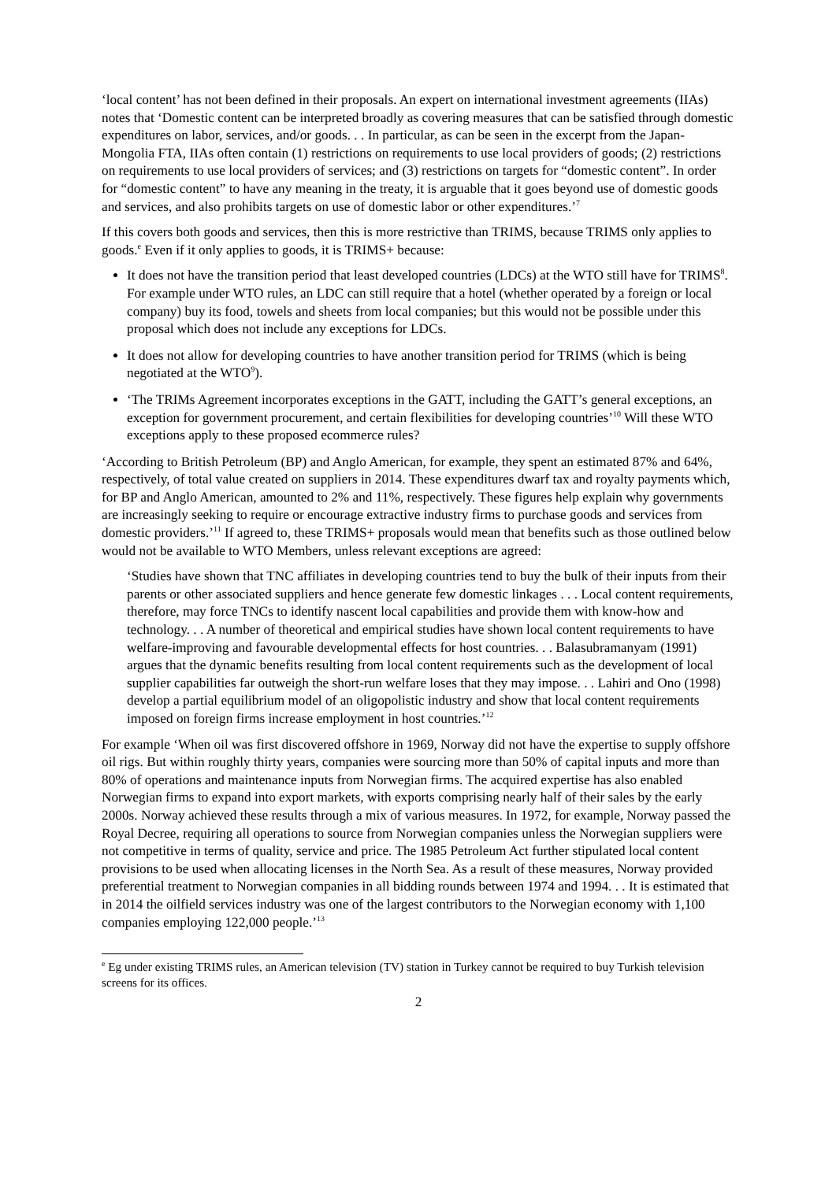‘local content’ has not been defined in their proposals. An expert on international investment agreements (IIAs) notes that ‘Domestic content can be interpreted broadly as covering measures that can be satisfied through domestic expenditures on labor, services, and/or goods. . . In particular, as can be seen in the excerpt from the Japan-Mongolia FTA, IIAs often contain (1) restrictions on requirements to use local providers of goods; (2) restrictions on requirements to use local providers of services; and (3) restrictions on targets for “domestic content”. In order for “domestic content” to have any meaning in the treaty, it is arguable that it goes beyond use of domestic goods and services, and also prohibits targets on use of domestic labor or other expenditures.’<sup>7</sup>
If this covers both goods and services, then this is more restrictive than TRIMS, because TRIMS only applies to goods.<sup>e</sup> Even if it only applies to goods, it is TRIMS+ because:
It does not have the transition period that least developed countries (LDCs) at the WTO still have for TRIMS<sup>8</sup>. For example under WTO rules, an LDC can still require that a hotel (whether operated by a foreign or local company) buy its food, towels and sheets from local companies; but this would not be possible under this proposal which does not include any exceptions for LDCs.
It does not allow for developing countries to have another transition period for TRIMS (which is being negotiated at the WTO<sup>9</sup>).
‘The TRIMs Agreement incorporates exceptions in the GATT, including the GATT’s general exceptions, an exception for government procurement, and certain flexibilities for developing countries’<sup>10</sup> Will these WTO exceptions apply to these proposed ecommerce rules?
‘According to British Petroleum (BP) and Anglo American, for example, they spent an estimated 87% and 64%, respectively, of total value created on suppliers in 2014. These expenditures dwarf tax and royalty payments which, for BP and Anglo American, amounted to 2% and 11%, respectively. These figures help explain why governments are increasingly seeking to require or encourage extractive industry firms to purchase goods and services from domestic providers.’<sup>11</sup> If agreed to, these TRIMS+ proposals would mean that benefits such as those outlined below would not be available to WTO Members, unless relevant exceptions are agreed:
‘Studies have shown that TNC affiliates in developing countries tend to buy the bulk of their inputs from their parents or other associated suppliers and hence generate few domestic linkages . . . Local content requirements, therefore, may force TNCs to identify nascent local capabilities and provide them with know-how and technology. . . A number of theoretical and empirical studies have shown local content requirements to have welfare-improving and favourable developmental effects for host countries. . . Balasubramanyam (1991) argues that the dynamic benefits resulting from local content requirements such as the development of local supplier capabilities far outweigh the short-run welfare loses that they may impose. . . Lahiri and Ono (1998) develop a partial equilibrium model of an oligopolistic industry and show that local content requirements imposed on foreign firms increase employment in host countries.’<sup>12</sup>
For example ‘When oil was first discovered offshore in 1969, Norway did not have the expertise to supply offshore oil rigs. But within roughly thirty years, companies were sourcing more than 50% of capital inputs and more than 80% of operations and maintenance inputs from Norwegian firms. The acquired expertise has also enabled Norwegian firms to expand into export markets, with exports comprising nearly half of their sales by the early 2000s. Norway achieved these results through a mix of various measures. In 1972, for example, Norway passed the Royal Decree, requiring all operations to source from Norwegian companies unless the Norwegian suppliers were not competitive in terms of quality, service and price. The 1985 Petroleum Act further stipulated local content provisions to be used when allocating licenses in the North Sea. As a result of these measures, Norway provided preferential treatment to Norwegian companies in all bidding rounds between 1974 and 1994. . . It is estimated that in 2014 the oilfield services industry was one of the largest contributors to the Norwegian economy with 1,100 companies employing 122,000 people.’<sup>13</sup>
<sup>e</sup> Eg under existing TRIMS rules, an American television (TV) station in Turkey cannot be required to buy Turkish television screens for its offices.
2